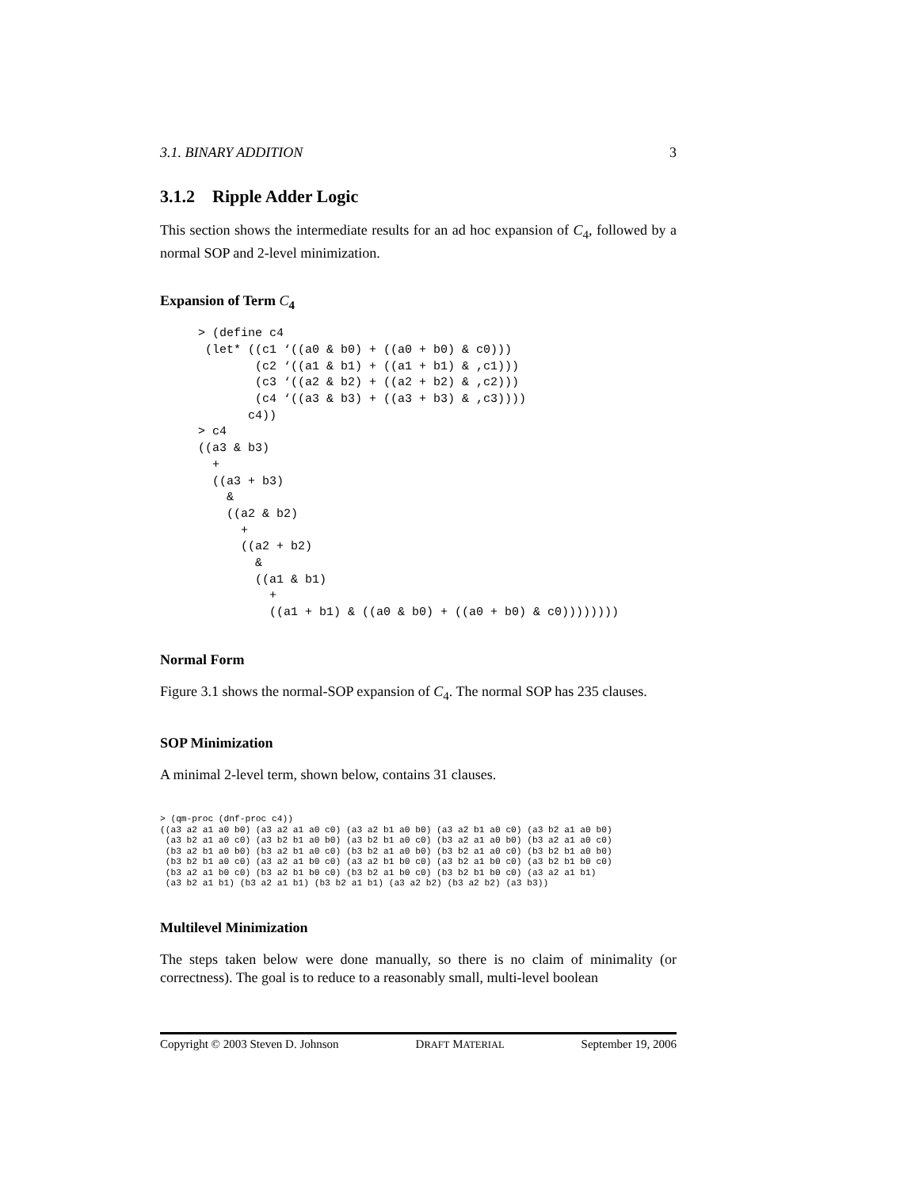3.1. BINARY ADDITION 3
3.1.2 Ripple Adder Logic
This section shows the intermediate results for an ad hoc expansion of C<sub>4</sub>, followed by a normal SOP and 2-level minimization.
Expansion of Term C<sub>4</sub>
> (define c4
 (let* ((c1 ‘((a0 & b0) + ((a0 + b0) & c0)))
        (c2 ‘((a1 & b1) + ((a1 + b1) & ,c1)))
        (c3 ‘((a2 & b2) + ((a2 + b2) & ,c2)))
        (c4 ‘((a3 & b3) + ((a3 + b3) & ,c3))))
       c4))
> c4
((a3 & b3)
  +
  ((a3 + b3)
    &
    ((a2 & b2)
      +
      ((a2 + b2)
        &
        ((a1 & b1)
          +
          ((a1 + b1) & ((a0 & b0) + ((a0 + b0) & c0))))))))
Normal Form
Figure 3.1 shows the normal-SOP expansion of C<sub>4</sub>. The normal SOP has 235 clauses.
SOP Minimization
A minimal 2-level term, shown below, contains 31 clauses.
> (qm-proc (dnf-proc c4))
((a3 a2 a1 a0 b0) (a3 a2 a1 a0 c0) (a3 a2 b1 a0 b0) (a3 a2 b1 a0 c0) (a3 b2 a1 a0 b0)
 (a3 b2 a1 a0 c0) (a3 b2 b1 a0 b0) (a3 b2 b1 a0 c0) (b3 a2 a1 a0 b0) (b3 a2 a1 a0 c0)
 (b3 a2 b1 a0 b0) (b3 a2 b1 a0 c0) (b3 b2 a1 a0 b0) (b3 b2 a1 a0 c0) (b3 b2 b1 a0 b0)
 (b3 b2 b1 a0 c0) (a3 a2 a1 b0 c0) (a3 a2 b1 b0 c0) (a3 b2 a1 b0 c0) (a3 b2 b1 b0 c0)
 (b3 a2 a1 b0 c0) (b3 a2 b1 b0 c0) (b3 b2 a1 b0 c0) (b3 b2 b1 b0 c0) (a3 a2 a1 b1)
 (a3 b2 a1 b1) (b3 a2 a1 b1) (b3 b2 a1 b1) (a3 a2 b2) (b3 a2 b2) (a3 b3))
Multilevel Minimization
The steps taken below were done manually, so there is no claim of minimality (or correctness). The goal is to reduce to a reasonably small, multi-level boolean
Copyright © 2003 Steven D. Johnson DRAFT MATERIAL September 19, 2006